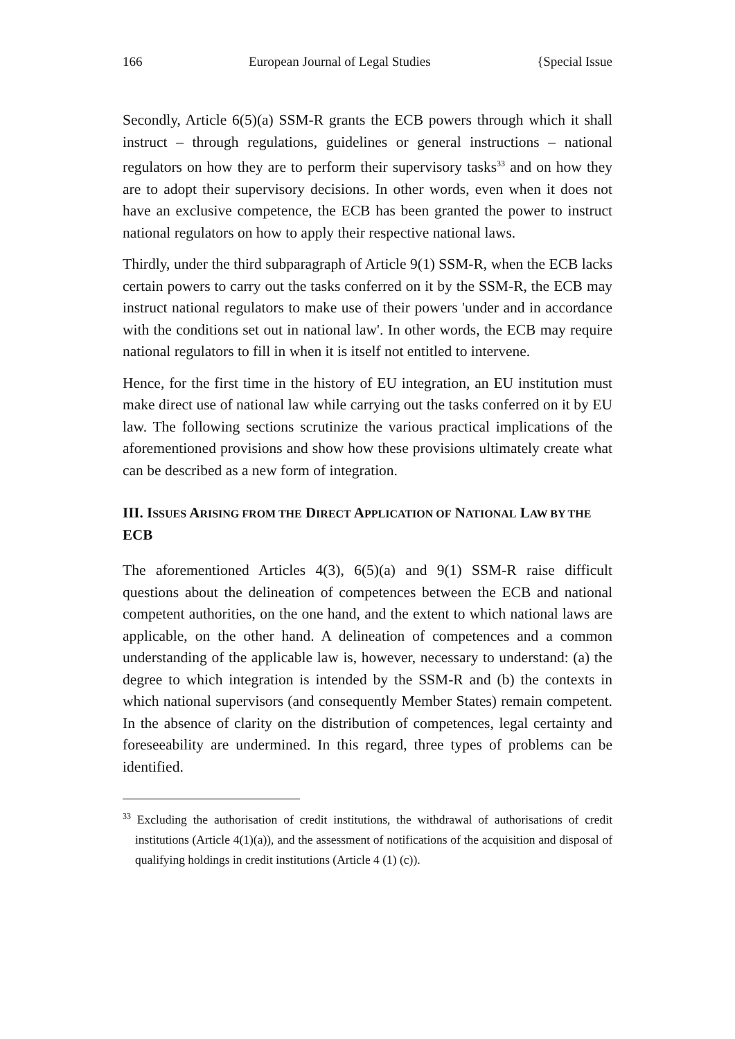166 European Journal of Legal Studies {Special Issue
Secondly, Article 6(5)(a) SSM-R grants the ECB powers through which it shall instruct – through regulations, guidelines or general instructions – national regulators on how they are to perform their supervisory tasks<sup>33</sup> and on how they are to adopt their supervisory decisions. In other words, even when it does not have an exclusive competence, the ECB has been granted the power to instruct national regulators on how to apply their respective national laws.
Thirdly, under the third subparagraph of Article 9(1) SSM-R, when the ECB lacks certain powers to carry out the tasks conferred on it by the SSM-R, the ECB may instruct national regulators to make use of their powers 'under and in accordance with the conditions set out in national law'. In other words, the ECB may require national regulators to fill in when it is itself not entitled to intervene.
Hence, for the first time in the history of EU integration, an EU institution must make direct use of national law while carrying out the tasks conferred on it by EU law. The following sections scrutinize the various practical implications of the aforementioned provisions and show how these provisions ultimately create what can be described as a new form of integration.
III. ISSUES ARISING FROM THE DIRECT APPLICATION OF NATIONAL LAW BY THE ECB
The aforementioned Articles 4(3), 6(5)(a) and 9(1) SSM-R raise difficult questions about the delineation of competences between the ECB and national competent authorities, on the one hand, and the extent to which national laws are applicable, on the other hand. A delineation of competences and a common understanding of the applicable law is, however, necessary to understand: (a) the degree to which integration is intended by the SSM-R and (b) the contexts in which national supervisors (and consequently Member States) remain competent. In the absence of clarity on the distribution of competences, legal certainty and foreseeability are undermined. In this regard, three types of problems can be identified.
<sup>33</sup> Excluding the authorisation of credit institutions, the withdrawal of authorisations of credit institutions (Article 4(1)(a)), and the assessment of notifications of the acquisition and disposal of qualifying holdings in credit institutions (Article 4 (1) (c)).